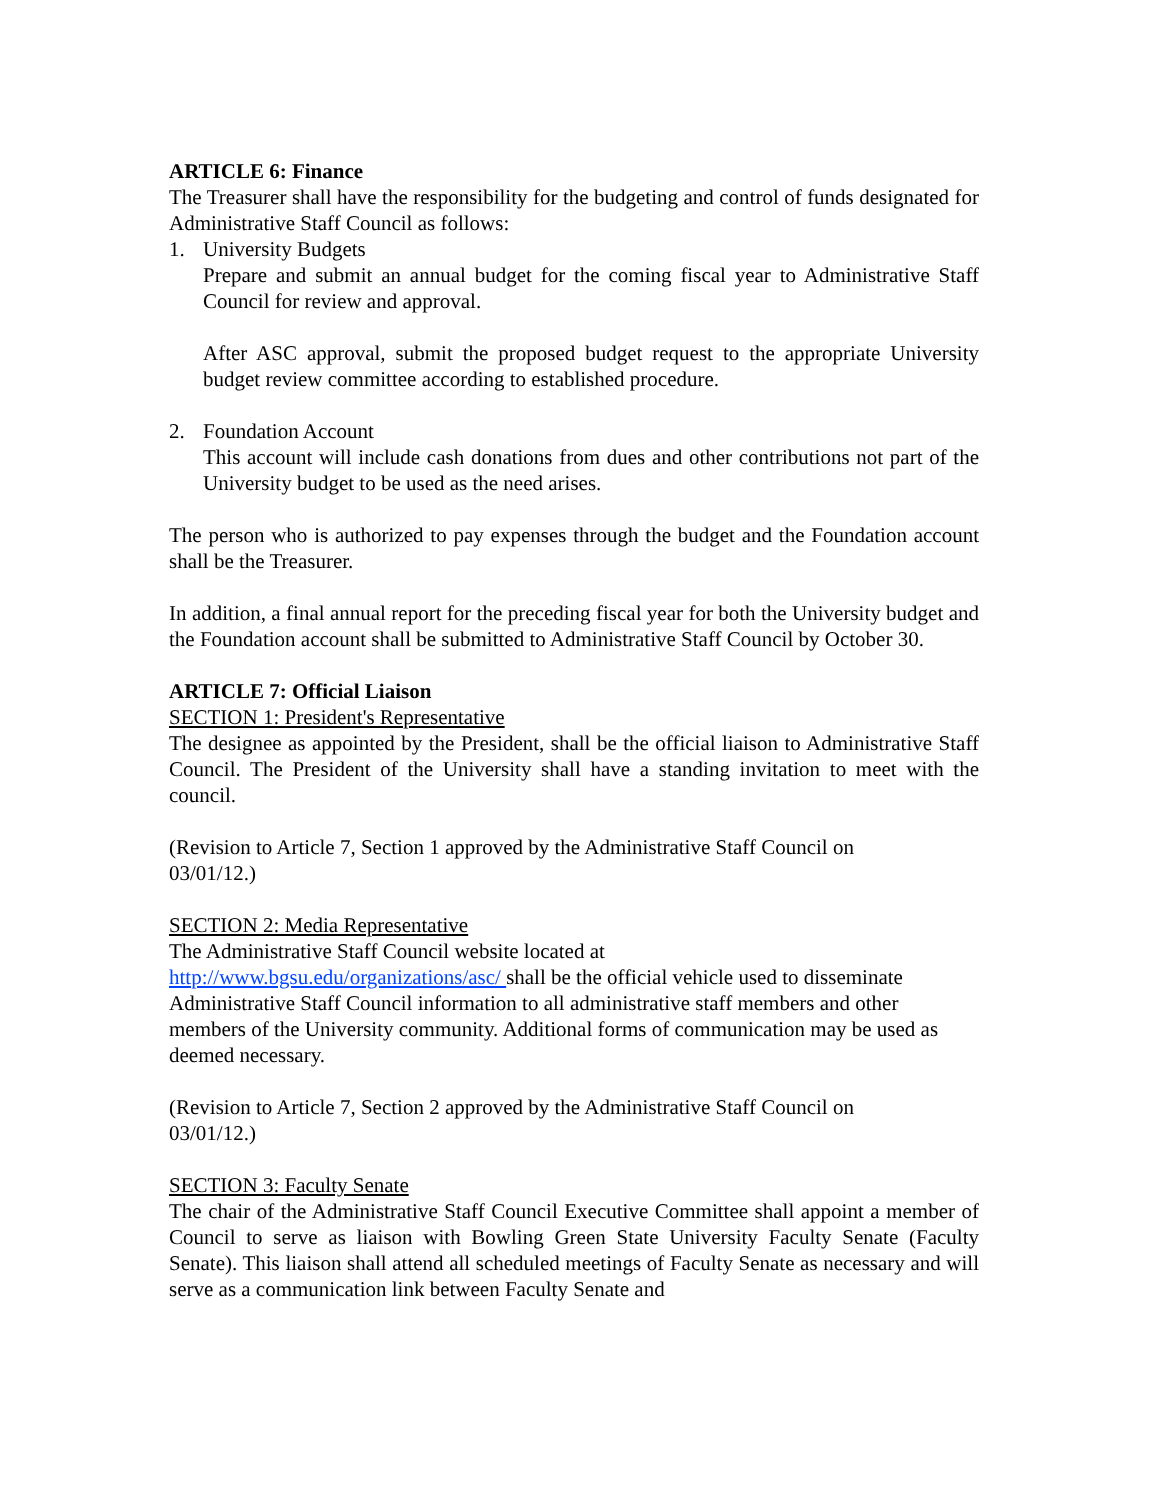ARTICLE 6: Finance
The Treasurer shall have the responsibility for the budgeting and control of funds designated for Administrative Staff Council as follows:
1. University Budgets
Prepare and submit an annual budget for the coming fiscal year to Administrative Staff Council for review and approval.
After ASC approval, submit the proposed budget request to the appropriate University budget review committee according to established procedure.
2. Foundation Account
This account will include cash donations from dues and other contributions not part of the University budget to be used as the need arises.
The person who is authorized to pay expenses through the budget and the Foundation account shall be the Treasurer.
In addition, a final annual report for the preceding fiscal year for both the University budget and the Foundation account shall be submitted to Administrative Staff Council by October 30.
ARTICLE 7: Official Liaison
SECTION 1: President's Representative
The designee as appointed by the President, shall be the official liaison to Administrative Staff Council. The President of the University shall have a standing invitation to meet with the council.
(Revision to Article 7, Section 1 approved by the Administrative Staff Council on
03/01/12.)
SECTION 2: Media Representative
The Administrative Staff Council website located at
http://www.bgsu.edu/organizations/asc/ shall be the official vehicle used to disseminate Administrative Staff Council information to all administrative staff members and other members of the University community. Additional forms of communication may be used as deemed necessary.
(Revision to Article 7, Section 2 approved by the Administrative Staff Council on
03/01/12.)
SECTION 3: Faculty Senate
The chair of the Administrative Staff Council Executive Committee shall appoint a member of Council to serve as liaison with Bowling Green State University Faculty Senate (Faculty Senate). This liaison shall attend all scheduled meetings of Faculty Senate as necessary and will serve as a communication link between Faculty Senate and